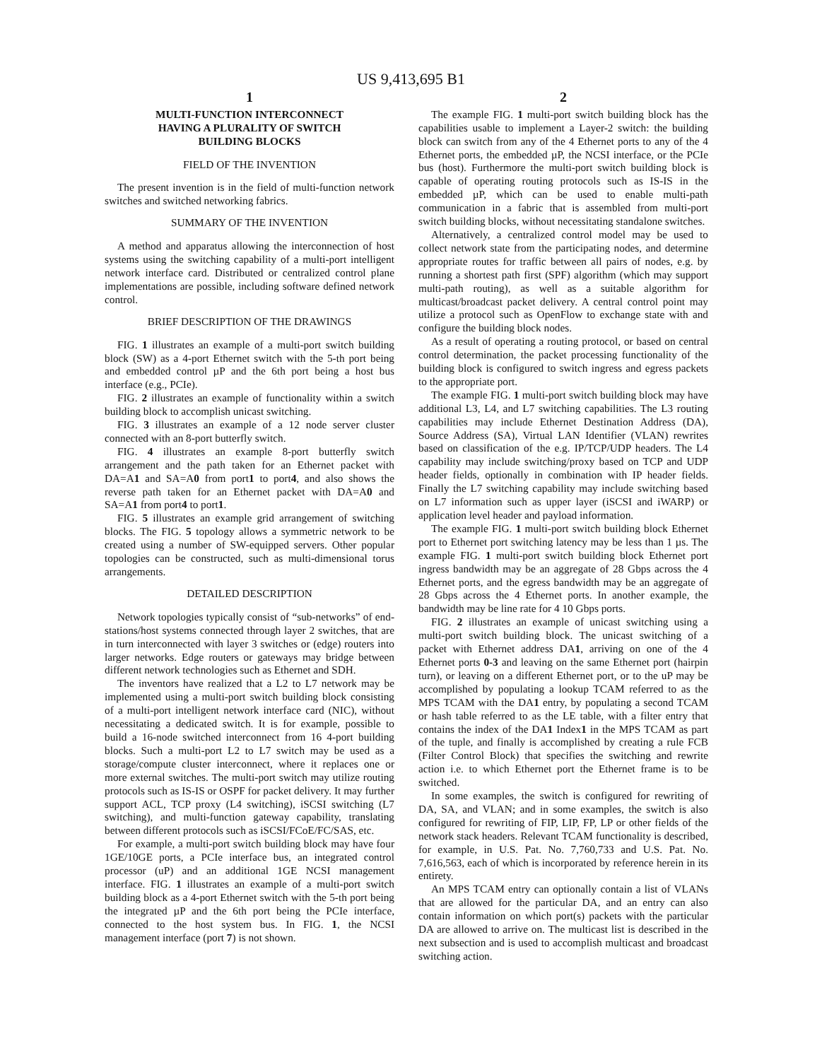US 9,413,695 B1
1
MULTI-FUNCTION INTERCONNECT
HAVING A PLURALITY OF SWITCH
BUILDING BLOCKS
FIELD OF THE INVENTION
The present invention is in the field of multi-function network switches and switched networking fabrics.
SUMMARY OF THE INVENTION
A method and apparatus allowing the interconnection of host systems using the switching capability of a multi-port intelligent network interface card. Distributed or centralized control plane implementations are possible, including software defined network control.
BRIEF DESCRIPTION OF THE DRAWINGS
FIG. 1 illustrates an example of a multi-port switch building block (SW) as a 4-port Ethernet switch with the 5-th port being and embedded control µP and the 6th port being a host bus interface (e.g., PCIe).
FIG. 2 illustrates an example of functionality within a switch building block to accomplish unicast switching.
FIG. 3 illustrates an example of a 12 node server cluster connected with an 8-port butterfly switch.
FIG. 4 illustrates an example 8-port butterfly switch arrangement and the path taken for an Ethernet packet with DA=A1 and SA=A0 from port1 to port4, and also shows the reverse path taken for an Ethernet packet with DA=A0 and SA=A1 from port4 to port1.
FIG. 5 illustrates an example grid arrangement of switching blocks. The FIG. 5 topology allows a symmetric network to be created using a number of SW-equipped servers. Other popular topologies can be constructed, such as multi-dimensional torus arrangements.
DETAILED DESCRIPTION
Network topologies typically consist of “sub-networks” of end-stations/host systems connected through layer 2 switches, that are in turn interconnected with layer 3 switches or (edge) routers into larger networks. Edge routers or gateways may bridge between different network technologies such as Ethernet and SDH.
The inventors have realized that a L2 to L7 network may be implemented using a multi-port switch building block consisting of a multi-port intelligent network interface card (NIC), without necessitating a dedicated switch. It is for example, possible to build a 16-node switched interconnect from 16 4-port building blocks. Such a multi-port L2 to L7 switch may be used as a storage/compute cluster interconnect, where it replaces one or more external switches. The multi-port switch may utilize routing protocols such as IS-IS or OSPF for packet delivery. It may further support ACL, TCP proxy (L4 switching), iSCSI switching (L7 switching), and multi-function gateway capability, translating between different protocols such as iSCSI/FCoE/FC/SAS, etc.
For example, a multi-port switch building block may have four 1GE/10GE ports, a PCIe interface bus, an integrated control processor (uP) and an additional 1GE NCSI management interface. FIG. 1 illustrates an example of a multi-port switch building block as a 4-port Ethernet switch with the 5-th port being the integrated µP and the 6th port being the PCIe interface, connected to the host system bus. In FIG. 1, the NCSI management interface (port 7) is not shown.
2
The example FIG. 1 multi-port switch building block has the capabilities usable to implement a Layer-2 switch: the building block can switch from any of the 4 Ethernet ports to any of the 4 Ethernet ports, the embedded µP, the NCSI interface, or the PCIe bus (host). Furthermore the multi-port switch building block is capable of operating routing protocols such as IS-IS in the embedded µP, which can be used to enable multi-path communication in a fabric that is assembled from multi-port switch building blocks, without necessitating standalone switches.
Alternatively, a centralized control model may be used to collect network state from the participating nodes, and determine appropriate routes for traffic between all pairs of nodes, e.g. by running a shortest path first (SPF) algorithm (which may support multi-path routing), as well as a suitable algorithm for multicast/broadcast packet delivery. A central control point may utilize a protocol such as OpenFlow to exchange state with and configure the building block nodes.
As a result of operating a routing protocol, or based on central control determination, the packet processing functionality of the building block is configured to switch ingress and egress packets to the appropriate port.
The example FIG. 1 multi-port switch building block may have additional L3, L4, and L7 switching capabilities. The L3 routing capabilities may include Ethernet Destination Address (DA), Source Address (SA), Virtual LAN Identifier (VLAN) rewrites based on classification of the e.g. IP/TCP/UDP headers. The L4 capability may include switching/proxy based on TCP and UDP header fields, optionally in combination with IP header fields. Finally the L7 switching capability may include switching based on L7 information such as upper layer (iSCSI and iWARP) or application level header and payload information.
The example FIG. 1 multi-port switch building block Ethernet port to Ethernet port switching latency may be less than 1 µs. The example FIG. 1 multi-port switch building block Ethernet port ingress bandwidth may be an aggregate of 28 Gbps across the 4 Ethernet ports, and the egress bandwidth may be an aggregate of 28 Gbps across the 4 Ethernet ports. In another example, the bandwidth may be line rate for 4 10 Gbps ports.
FIG. 2 illustrates an example of unicast switching using a multi-port switch building block. The unicast switching of a packet with Ethernet address DA1, arriving on one of the 4 Ethernet ports 0-3 and leaving on the same Ethernet port (hairpin turn), or leaving on a different Ethernet port, or to the uP may be accomplished by populating a lookup TCAM referred to as the MPS TCAM with the DA1 entry, by populating a second TCAM or hash table referred to as the LE table, with a filter entry that contains the index of the DA1 Index1 in the MPS TCAM as part of the tuple, and finally is accomplished by creating a rule FCB (Filter Control Block) that specifies the switching and rewrite action i.e. to which Ethernet port the Ethernet frame is to be switched.
In some examples, the switch is configured for rewriting of DA, SA, and VLAN; and in some examples, the switch is also configured for rewriting of FIP, LIP, FP, LP or other fields of the network stack headers. Relevant TCAM functionality is described, for example, in U.S. Pat. No. 7,760,733 and U.S. Pat. No. 7,616,563, each of which is incorporated by reference herein in its entirety.
An MPS TCAM entry can optionally contain a list of VLANs that are allowed for the particular DA, and an entry can also contain information on which port(s) packets with the particular DA are allowed to arrive on. The multicast list is described in the next subsection and is used to accomplish multicast and broadcast switching action.